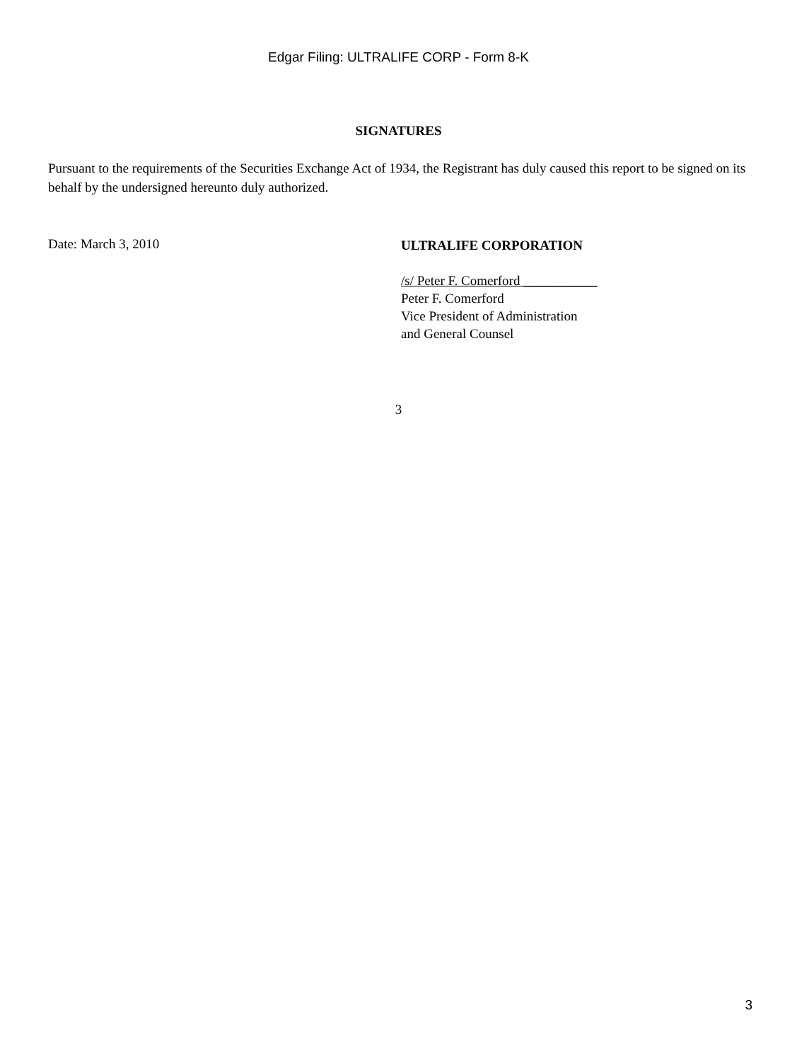Edgar Filing: ULTRALIFE CORP - Form 8-K
SIGNATURES
Pursuant to the requirements of the Securities Exchange Act of 1934, the Registrant has duly caused this report to be signed on its behalf by the undersigned hereunto duly authorized.
Date: March 3, 2010
ULTRALIFE CORPORATION
/s/ Peter F. Comerford ___________
Peter F. Comerford
Vice President of Administration
and General Counsel
3
3